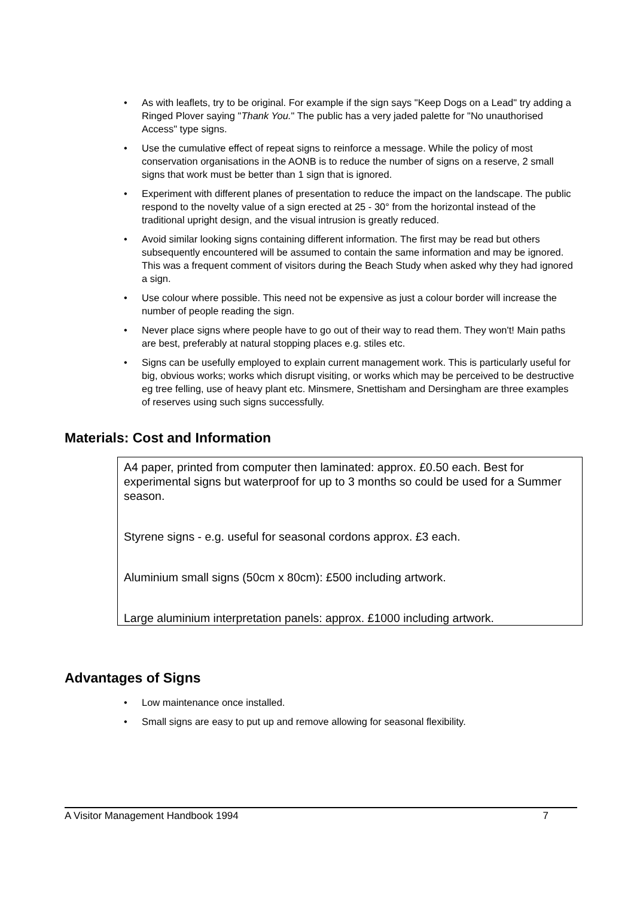• As with leaflets, try to be original. For example if the sign says "Keep Dogs on a Lead" try adding a Ringed Plover saying "Thank You." The public has a very jaded palette for "No unauthorised Access" type signs.
• Use the cumulative effect of repeat signs to reinforce a message. While the policy of most conservation organisations in the AONB is to reduce the number of signs on a reserve, 2 small signs that work must be better than 1 sign that is ignored.
• Experiment with different planes of presentation to reduce the impact on the landscape. The public respond to the novelty value of a sign erected at 25 - 30° from the horizontal instead of the traditional upright design, and the visual intrusion is greatly reduced.
• Avoid similar looking signs containing different information. The first may be read but others subsequently encountered will be assumed to contain the same information and may be ignored. This was a frequent comment of visitors during the Beach Study when asked why they had ignored a sign.
• Use colour where possible. This need not be expensive as just a colour border will increase the number of people reading the sign.
• Never place signs where people have to go out of their way to read them. They won't! Main paths are best, preferably at natural stopping places e.g. stiles etc.
• Signs can be usefully employed to explain current management work. This is particularly useful for big, obvious works; works which disrupt visiting, or works which may be perceived to be destructive eg tree felling, use of heavy plant etc. Minsmere, Snettisham and Dersingham are three examples of reserves using such signs successfully.
Materials: Cost and Information
A4 paper, printed from computer then laminated: approx. £0.50 each. Best for experimental signs but waterproof for up to 3 months so could be used for a Summer season.
Styrene signs - e.g. useful for seasonal cordons approx. £3 each.
Aluminium small signs (50cm x 80cm): £500 including artwork.
Large aluminium interpretation panels: approx. £1000 including artwork.
Advantages of Signs
• Low maintenance once installed.
• Small signs are easy to put up and remove allowing for seasonal flexibility.
A Visitor Management Handbook 1994 7